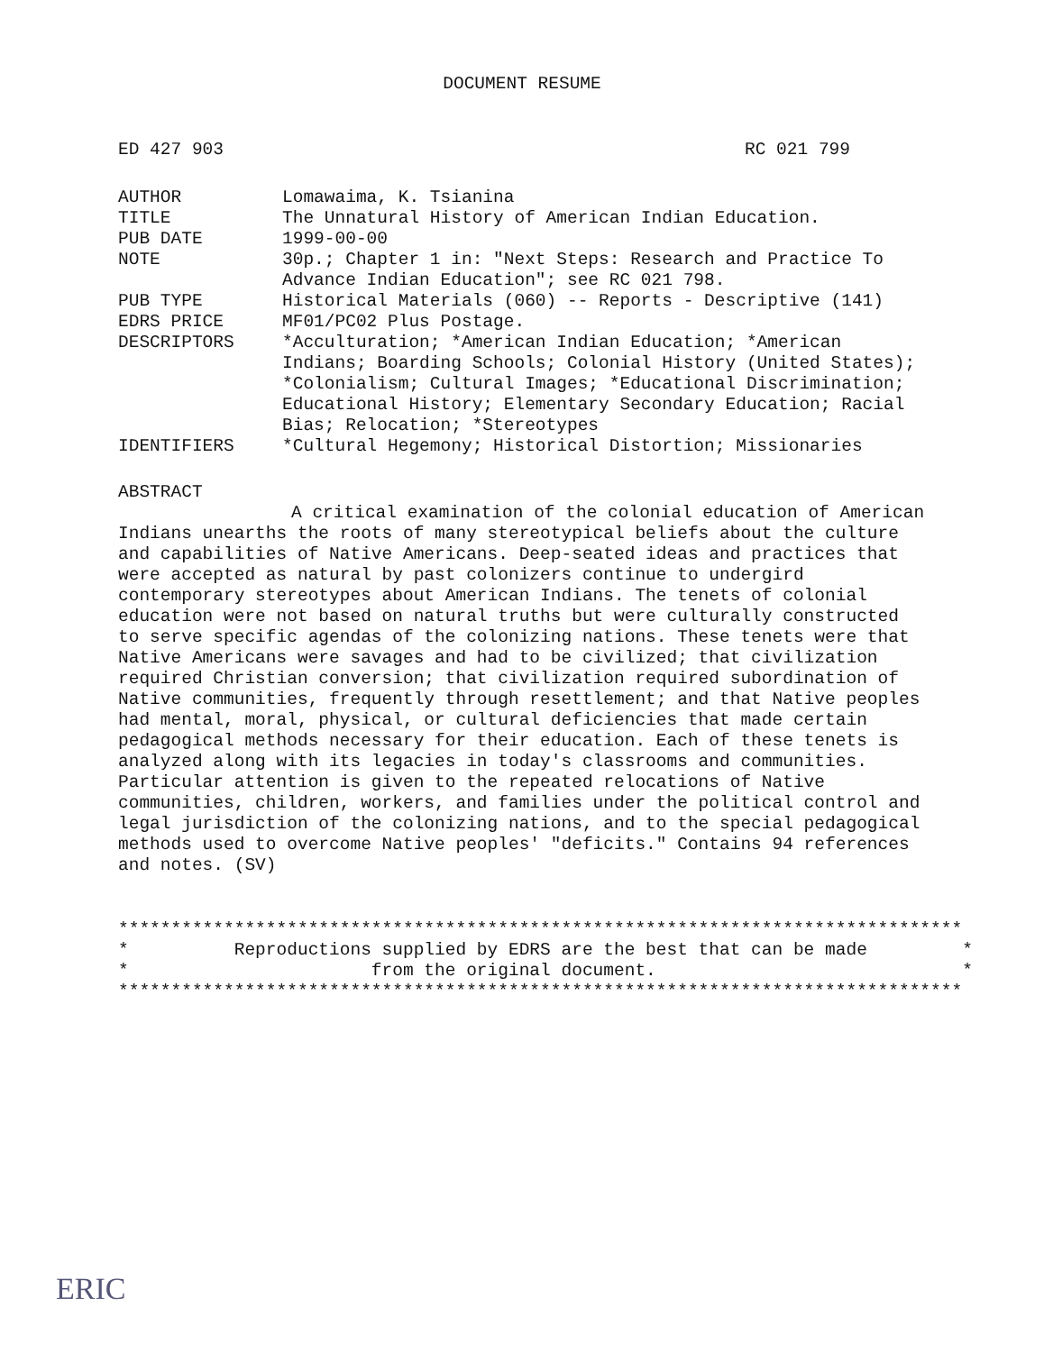DOCUMENT RESUME
ED 427 903 RC 021 799
| AUTHOR | Lomawaima, K. Tsianina |
| TITLE | The Unnatural History of American Indian Education. |
| PUB DATE | 1999-00-00 |
| NOTE | 30p.; Chapter 1 in: "Next Steps: Research and Practice To Advance Indian Education"; see RC 021 798. |
| PUB TYPE | Historical Materials (060) -- Reports - Descriptive (141) |
| EDRS PRICE | MF01/PC02 Plus Postage. |
| DESCRIPTORS | *Acculturation; *American Indian Education; *American Indians; Boarding Schools; Colonial History (United States); *Colonialism; Cultural Images; *Educational Discrimination; Educational History; Elementary Secondary Education; Racial Bias; Relocation; *Stereotypes |
| IDENTIFIERS | *Cultural Hegemony; Historical Distortion; Missionaries |
ABSTRACT
A critical examination of the colonial education of American Indians unearths the roots of many stereotypical beliefs about the culture and capabilities of Native Americans. Deep-seated ideas and practices that were accepted as natural by past colonizers continue to undergird contemporary stereotypes about American Indians. The tenets of colonial education were not based on natural truths but were culturally constructed to serve specific agendas of the colonizing nations. These tenets were that Native Americans were savages and had to be civilized; that civilization required Christian conversion; that civilization required subordination of Native communities, frequently through resettlement; and that Native peoples had mental, moral, physical, or cultural deficiencies that made certain pedagogical methods necessary for their education. Each of these tenets is analyzed along with its legacies in today's classrooms and communities. Particular attention is given to the repeated relocations of Native communities, children, workers, and families under the political control and legal jurisdiction of the colonizing nations, and to the special pedagogical methods used to overcome Native peoples' "deficits." Contains 94 references and notes. (SV)
******************************************************************************** * Reproductions supplied by EDRS are the best that can be made * * from the original document. * ********************************************************************************
ERIC